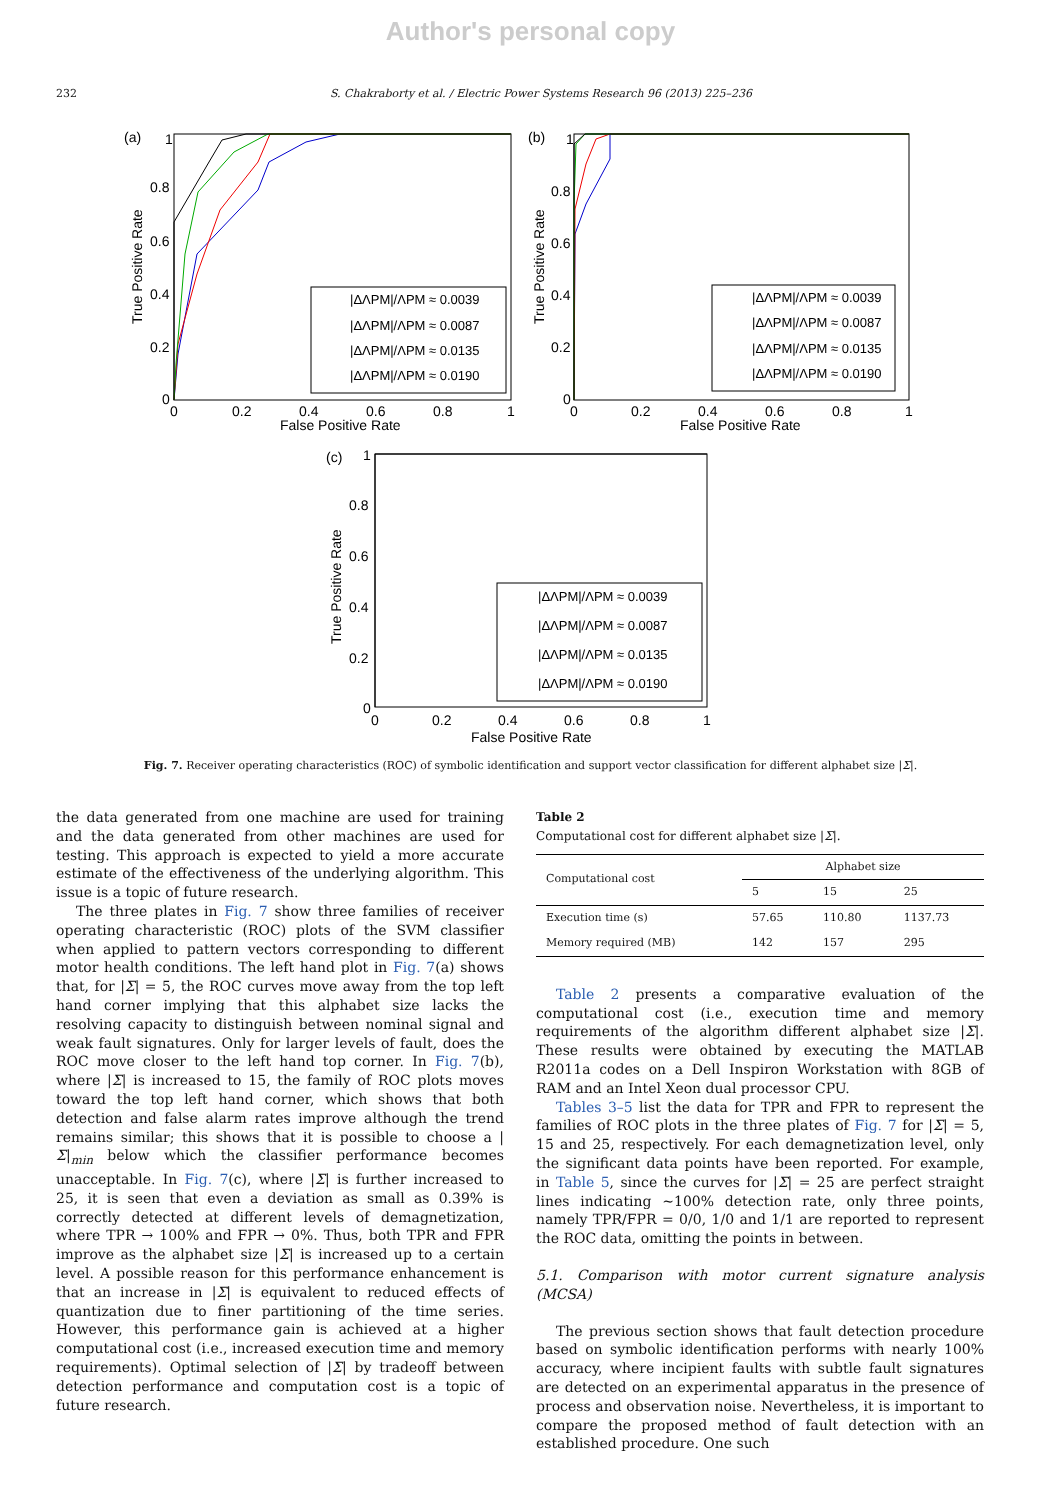Author's personal copy
232 S. Chakraborty et al. / Electric Power Systems Research 96 (2013) 225–236
(a)
(b)
(c)
False Positive Rate
False Positive Rate
False Positive Rate
1
0.8
0.6
0.4
0.2
0
0
0.2
0.4
0.6
0.8
1
1
0.8
0.6
0.4
0.2
0
0
0.2
0.4
0.6
0.8
1
1
0.8
0.6
0.4
0.2
0
0
0.2
0.4
0.6
0.8
1
True Positive Rate
True Positive Rate
True Positive Rate
|ΔΛPM|/ΛPM ≈ 0.0039
|ΔΛPM|/ΛPM ≈ 0.0087
|ΔΛPM|/ΛPM ≈ 0.0135
|ΔΛPM|/ΛPM ≈ 0.0190
|ΔΛPM|/ΛPM ≈ 0.0039
|ΔΛPM|/ΛPM ≈ 0.0087
|ΔΛPM|/ΛPM ≈ 0.0135
|ΔΛPM|/ΛPM ≈ 0.0190
|ΔΛPM|/ΛPM ≈ 0.0039
|ΔΛPM|/ΛPM ≈ 0.0087
|ΔΛPM|/ΛPM ≈ 0.0135
|ΔΛPM|/ΛPM ≈ 0.0190
Fig. 7. Receiver operating characteristics (ROC) of symbolic identification and support vector classification for different alphabet size |Σ|.
the data generated from one machine are used for training and the data generated from other machines are used for testing. This approach is expected to yield a more accurate estimate of the effectiveness of the underlying algorithm. This issue is a topic of future research.
The three plates in Fig. 7 show three families of receiver operating characteristic (ROC) plots of the SVM classifier when applied to pattern vectors corresponding to different motor health conditions. The left hand plot in Fig. 7(a) shows that, for |Σ| = 5, the ROC curves move away from the top left hand corner implying that this alphabet size lacks the resolving capacity to distinguish between nominal signal and weak fault signatures. Only for larger levels of fault, does the ROC move closer to the left hand top corner. In Fig. 7(b), where |Σ| is increased to 15, the family of ROC plots moves toward the top left hand corner, which shows that both detection and false alarm rates improve although the trend remains similar; this shows that it is possible to choose a |Σ|<sub>min</sub> below which the classifier performance becomes unacceptable. In Fig. 7(c), where |Σ| is further increased to 25, it is seen that even a deviation as small as 0.39% is correctly detected at different levels of demagnetization, where TPR → 100% and FPR → 0%. Thus, both TPR and FPR improve as the alphabet size |Σ| is increased up to a certain level. A possible reason for this performance enhancement is that an increase in |Σ| is equivalent to reduced effects of quantization due to finer partitioning of the time series. However, this performance gain is achieved at a higher computational cost (i.e., increased execution time and memory requirements). Optimal selection of |Σ| by tradeoff between detection performance and computation cost is a topic of future research.
Table 2
Computational cost for different alphabet size |Σ|.
| Computational cost | Alphabet size | | |
| --- | --- | --- | --- |
| | 5 | 15 | 25 |
| Execution time (s) | 57.65 | 110.80 | 1137.73 |
| Memory required (MB) | 142 | 157 | 295 |
Table 2 presents a comparative evaluation of the computational cost (i.e., execution time and memory requirements of the algorithm different alphabet size |Σ|. These results were obtained by executing the MATLAB R2011a codes on a Dell Inspiron Workstation with 8GB of RAM and an Intel Xeon dual processor CPU.
Tables 3–5 list the data for TPR and FPR to represent the families of ROC plots in the three plates of Fig. 7 for |Σ| = 5, 15 and 25, respectively. For each demagnetization level, only the significant data points have been reported. For example, in Table 5, since the curves for |Σ| = 25 are perfect straight lines indicating ∼100% detection rate, only three points, namely TPR/FPR = 0/0, 1/0 and 1/1 are reported to represent the ROC data, omitting the points in between.
5.1. Comparison with motor current signature analysis (MCSA)
The previous section shows that fault detection procedure based on symbolic identification performs with nearly 100% accuracy, where incipient faults with subtle fault signatures are detected on an experimental apparatus in the presence of process and observation noise. Nevertheless, it is important to compare the proposed method of fault detection with an established procedure. One such